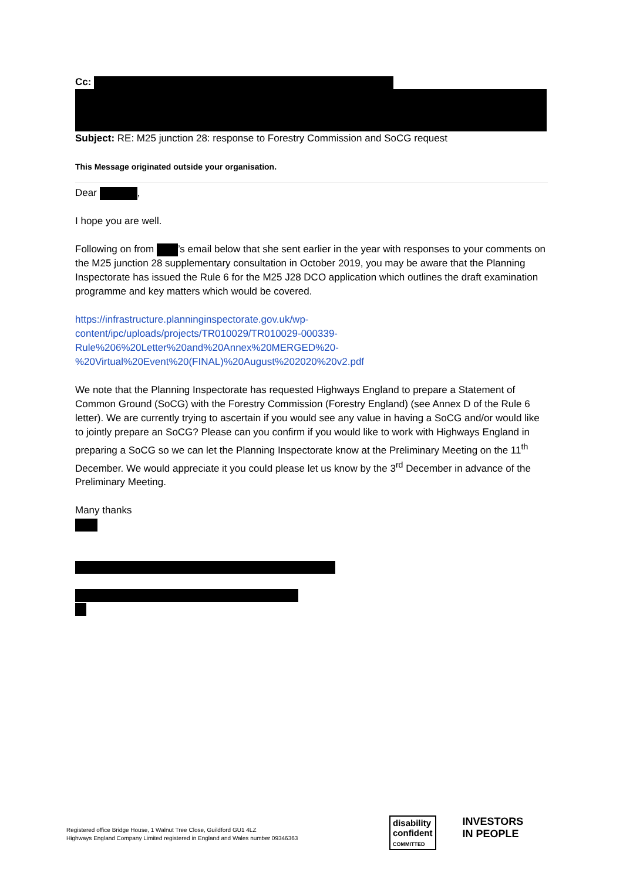Cc:
Subject: RE: M25 junction 28: response to Forestry Commission and SoCG request
This Message originated outside your organisation.
Dear ,
I hope you are well.
Following on from ’s email below that she sent earlier in the year with responses to your comments on the M25 junction 28 supplementary consultation in October 2019, you may be aware that the Planning Inspectorate has issued the Rule 6 for the M25 J28 DCO application which outlines the draft examination programme and key matters which would be covered.
https://infrastructure.planninginspectorate.gov.uk/wp-
content/ipc/uploads/projects/TR010029/TR010029-000339-
Rule%206%20Letter%20and%20Annex%20MERGED%20-
%20Virtual%20Event%20(FINAL)%20August%202020%20v2.pdf
We note that the Planning Inspectorate has requested Highways England to prepare a Statement of Common Ground (SoCG) with the Forestry Commission (Forestry England) (see Annex D of the Rule 6 letter). We are currently trying to ascertain if you would see any value in having a SoCG and/or would like to jointly prepare an SoCG? Please can you confirm if you would like to work with Highways England in preparing a SoCG so we can let the Planning Inspectorate know at the Preliminary Meeting on the 11<sup>th</sup> December. We would appreciate it you could please let us know by the 3<sup>rd</sup> December in advance of the Preliminary Meeting.
Many thanks
Registered office Bridge House, 1 Walnut Tree Close, Guildford GU1 4LZ
Highways England Company Limited registered in England and Wales number 09346363
disability
confident
COMMITTED INVESTORS
IN PEOPLE